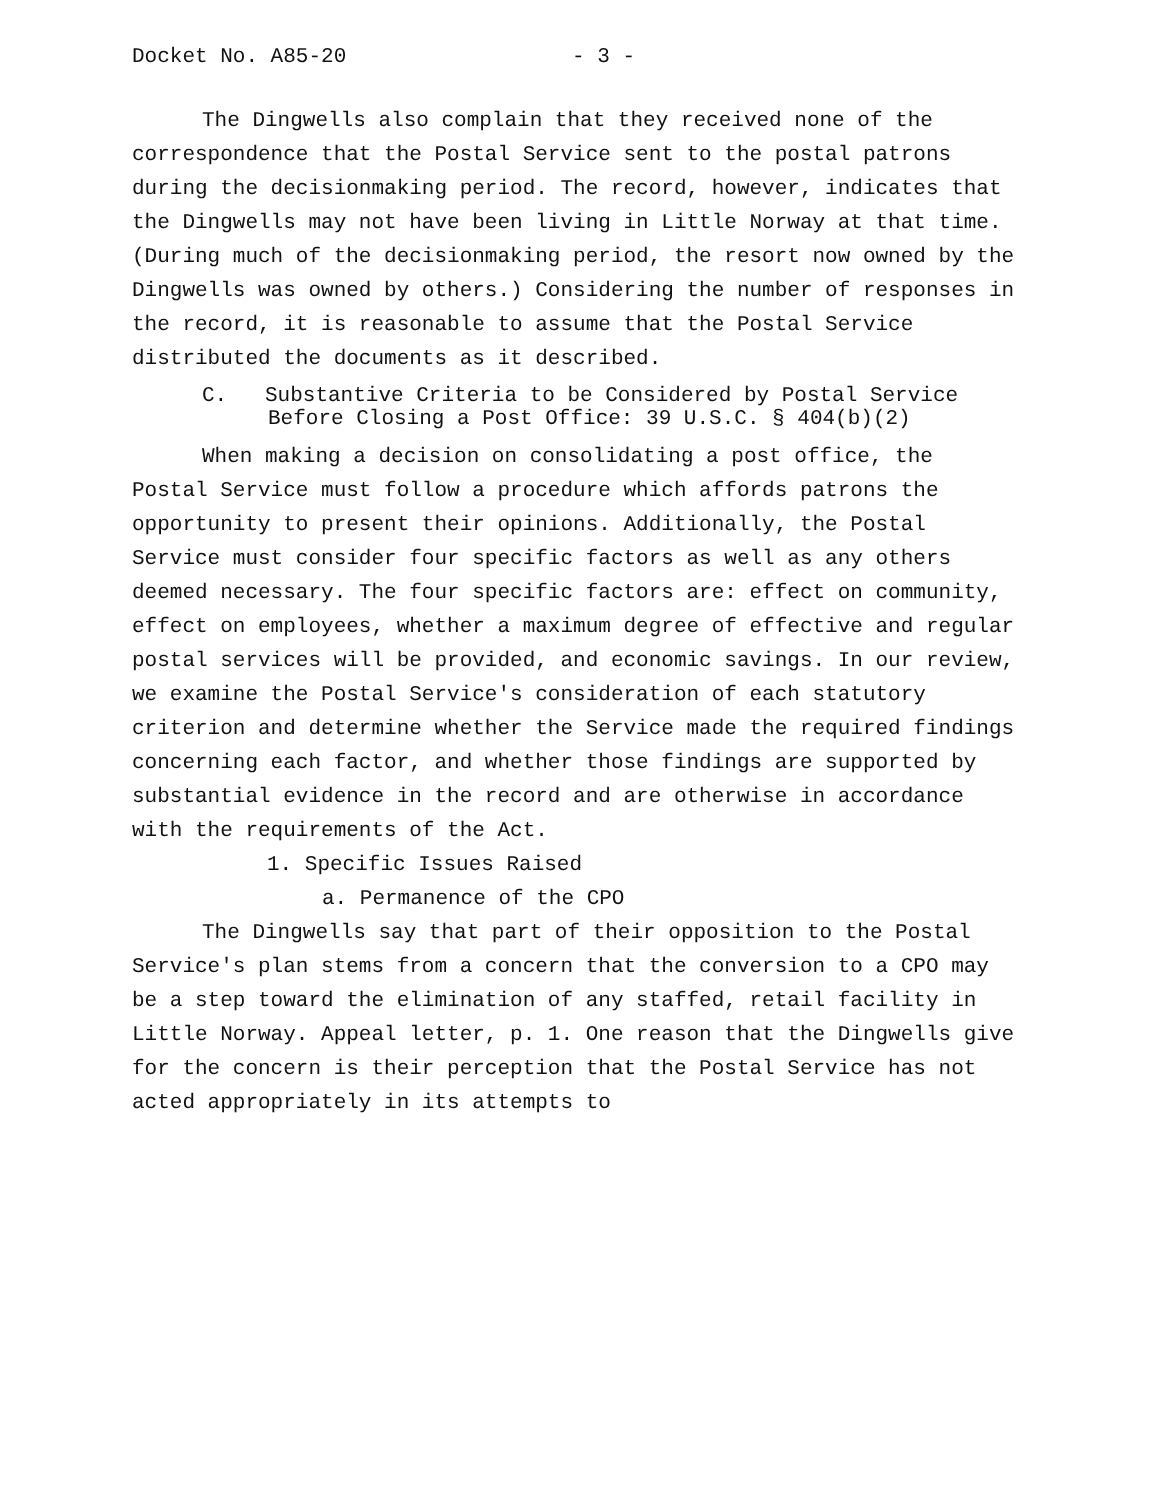Docket No. A85-20 - 3 -
The Dingwells also complain that they received none of the correspondence that the Postal Service sent to the postal patrons during the decisionmaking period. The record, however, indicates that the Dingwells may not have been living in Little Norway at that time. (During much of the decisionmaking period, the resort now owned by the Dingwells was owned by others.) Considering the number of responses in the record, it is reasonable to assume that the Postal Service distributed the documents as it described.
C. Substantive Criteria to be Considered by Postal Service Before Closing a Post Office: 39 U.S.C. § 404(b)(2)
When making a decision on consolidating a post office, the Postal Service must follow a procedure which affords patrons the opportunity to present their opinions. Additionally, the Postal Service must consider four specific factors as well as any others deemed necessary. The four specific factors are: effect on community, effect on employees, whether a maximum degree of effective and regular postal services will be provided, and economic savings. In our review, we examine the Postal Service's consideration of each statutory criterion and determine whether the Service made the required findings concerning each factor, and whether those findings are supported by substantial evidence in the record and are otherwise in accordance with the requirements of the Act.
1. Specific Issues Raised
a. Permanence of the CPO
The Dingwells say that part of their opposition to the Postal Service's plan stems from a concern that the conversion to a CPO may be a step toward the elimination of any staffed, retail facility in Little Norway. Appeal letter, p. 1. One reason that the Dingwells give for the concern is their perception that the Postal Service has not acted appropriately in its attempts to